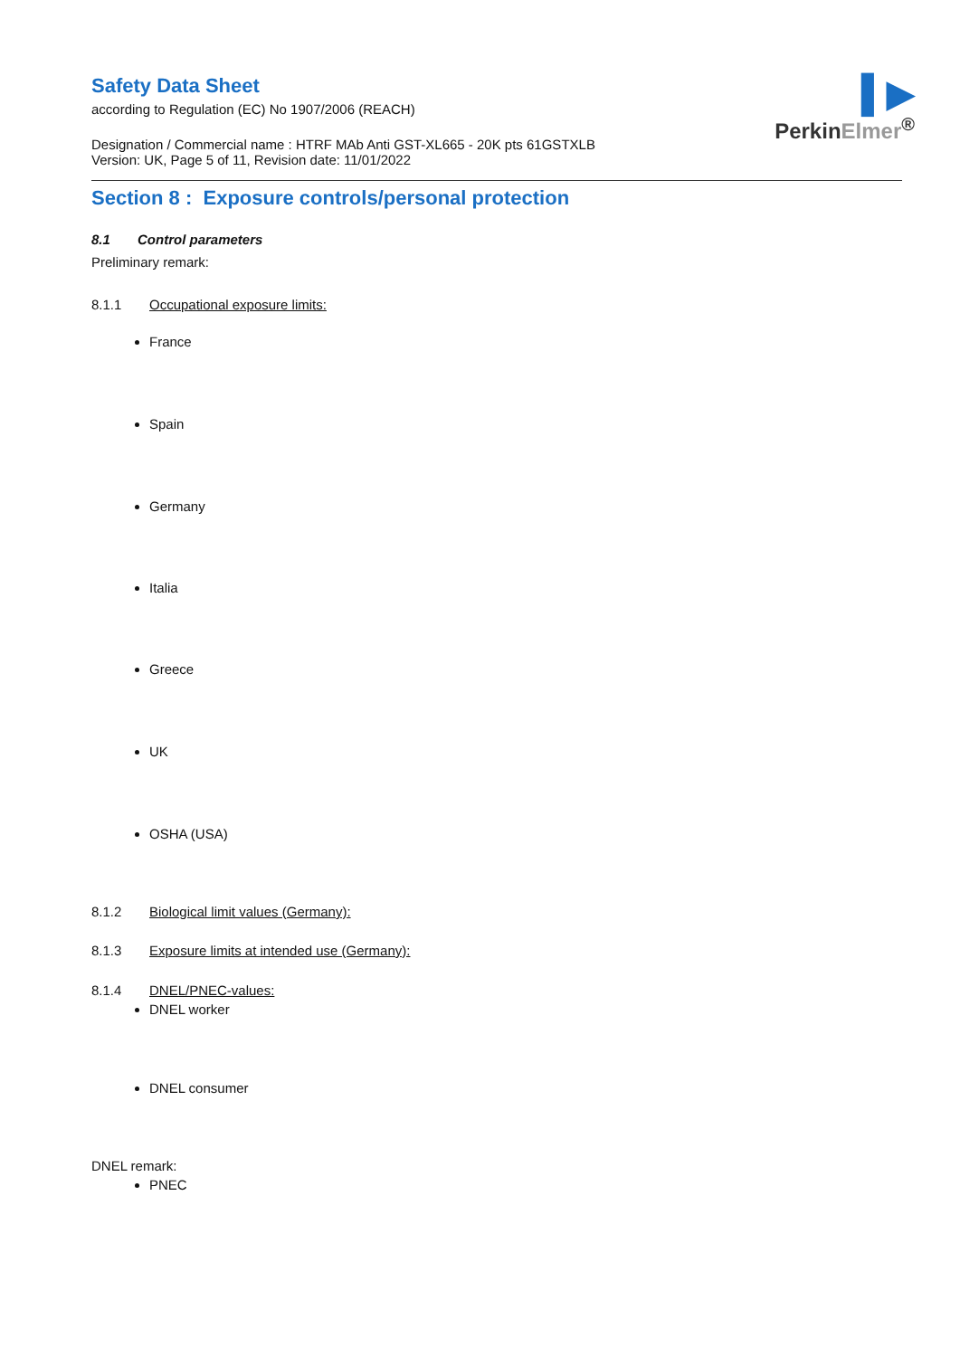▌▶
PerkinElmer<sup>®</sup>
Safety Data Sheet
according to Regulation (EC) No 1907/2006 (REACH)
Designation / Commercial name : HTRF MAb Anti GST-XL665 - 20K pts 61GSTXLB
Version: UK, Page 5 of 11, Revision date: 11/01/2022
Section 8 : Exposure controls/personal protection
8.1 Control parameters
Preliminary remark:
8.1.1 Occupational exposure limits:
France
Spain
Germany
Italia
Greece
UK
OSHA (USA)
8.1.2 Biological limit values (Germany):
8.1.3 Exposure limits at intended use (Germany):
8.1.4 DNEL/PNEC-values:
DNEL worker
DNEL consumer
DNEL remark:
PNEC